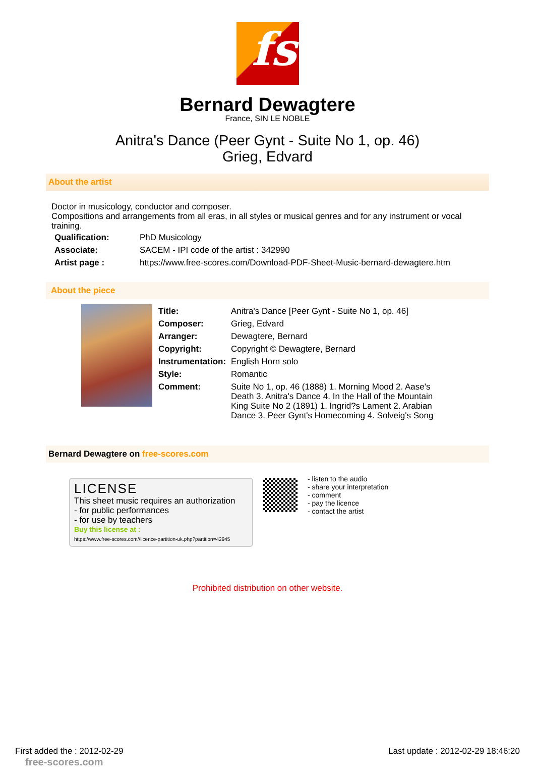fs
Bernard Dewagtere
France, SIN LE NOBLE
Anitra's Dance (Peer Gynt - Suite No 1, op. 46)
Grieg, Edvard
About the artist
Doctor in musicology, conductor and composer.
Compositions and arrangements from all eras, in all styles or musical genres and for any instrument or vocal training.
| Qualification: | PhD Musicology |
| Associate: | SACEM - IPI code of the artist : 342990 |
| Artist page : | https://www.free-scores.com/Download-PDF-Sheet-Music-bernard-dewagtere.htm |
About the piece
| Title: | Anitra's Dance [Peer Gynt - Suite No 1, op. 46] |
| Composer: | Grieg, Edvard |
| Arranger: | Dewagtere, Bernard |
| Copyright: | Copyright © Dewagtere, Bernard |
| Instrumentation: | English Horn solo |
| Style: | Romantic |
| Comment: | Suite No 1, op. 46 (1888) 1. Morning Mood 2. Aase's Death 3. Anitra's Dance 4. In the Hall of the Mountain King Suite No 2 (1891) 1. Ingrid?s Lament 2. Arabian Dance 3. Peer Gynt's Homecoming 4. Solveig's Song |
Bernard Dewagtere on free-scores.com
LICENSE
This sheet music requires an authorization
- for public performances
- for use by teachers
Buy this license at :
https://www.free-scores.com//licence-partition-uk.php?partition=42945
- listen to the audio
- share your interpretation
- comment
- pay the licence
- contact the artist
Prohibited distribution on other website.
First added the : 2012-02-29
free-scores.com
Last update : 2012-02-29 18:46:20